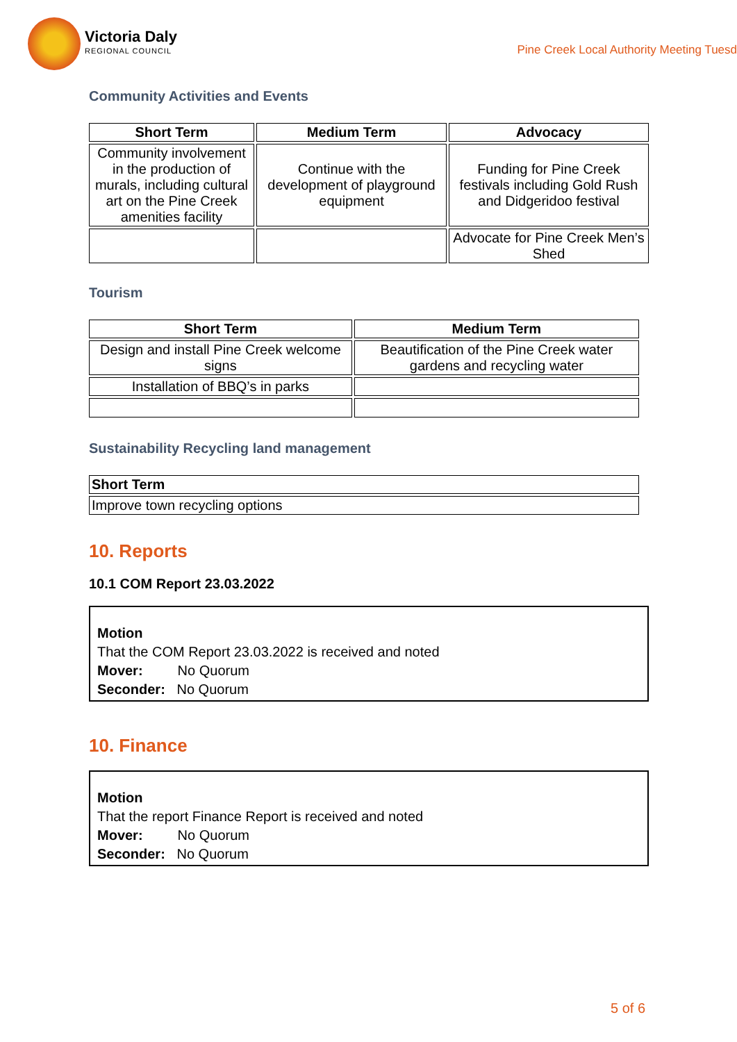Victoria Daly
REGIONAL COUNCIL
Pine Creek Local Authority Meeting Tuesd
Community Activities and Events
| Short Term | Medium Term | Advocacy |
| --- | --- | --- |
| Community involvement in the production of murals, including cultural art on the Pine Creek amenities facility | Continue with the development of playground equipment | Funding for Pine Creek festivals including Gold Rush and Didgeridoo festival |
| | | Advocate for Pine Creek Men’s Shed |
Tourism
| Short Term | Medium Term |
| --- | --- |
| Design and install Pine Creek welcome signs | Beautification of the Pine Creek water gardens and recycling water |
| Installation of BBQ’s in parks | |
Sustainability Recycling land management
| Short Term |
| --- |
| Improve town recycling options |
10. Reports
10.1 COM Report 23.03.2022
Motion
That the COM Report 23.03.2022 is received and noted
Mover: No Quorum
Seconder: No Quorum
10. Finance
Motion
That the report Finance Report is received and noted
Mover: No Quorum
Seconder: No Quorum
5 of 6